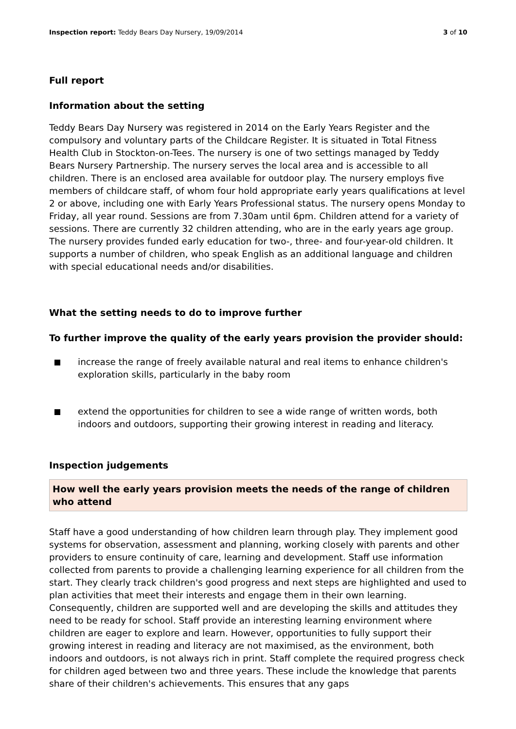Inspection report: Teddy Bears Day Nursery, 19/09/2014
3 of 10
Full report
Information about the setting
Teddy Bears Day Nursery was registered in 2014 on the Early Years Register and the compulsory and voluntary parts of the Childcare Register. It is situated in Total Fitness Health Club in Stockton-on-Tees. The nursery is one of two settings managed by Teddy Bears Nursery Partnership. The nursery serves the local area and is accessible to all children. There is an enclosed area available for outdoor play. The nursery employs five members of childcare staff, of whom four hold appropriate early years qualifications at level 2 or above, including one with Early Years Professional status. The nursery opens Monday to Friday, all year round. Sessions are from 7.30am until 6pm. Children attend for a variety of sessions. There are currently 32 children attending, who are in the early years age group. The nursery provides funded early education for two-, three- and four-year-old children. It supports a number of children, who speak English as an additional language and children with special educational needs and/or disabilities.
What the setting needs to do to improve further
To further improve the quality of the early years provision the provider should:
increase the range of freely available natural and real items to enhance children's exploration skills, particularly in the baby room
extend the opportunities for children to see a wide range of written words, both indoors and outdoors, supporting their growing interest in reading and literacy.
Inspection judgements
How well the early years provision meets the needs of the range of children who attend
Staff have a good understanding of how children learn through play. They implement good systems for observation, assessment and planning, working closely with parents and other providers to ensure continuity of care, learning and development. Staff use information collected from parents to provide a challenging learning experience for all children from the start. They clearly track children's good progress and next steps are highlighted and used to plan activities that meet their interests and engage them in their own learning. Consequently, children are supported well and are developing the skills and attitudes they need to be ready for school. Staff provide an interesting learning environment where children are eager to explore and learn. However, opportunities to fully support their growing interest in reading and literacy are not maximised, as the environment, both indoors and outdoors, is not always rich in print. Staff complete the required progress check for children aged between two and three years. These include the knowledge that parents share of their children's achievements. This ensures that any gaps